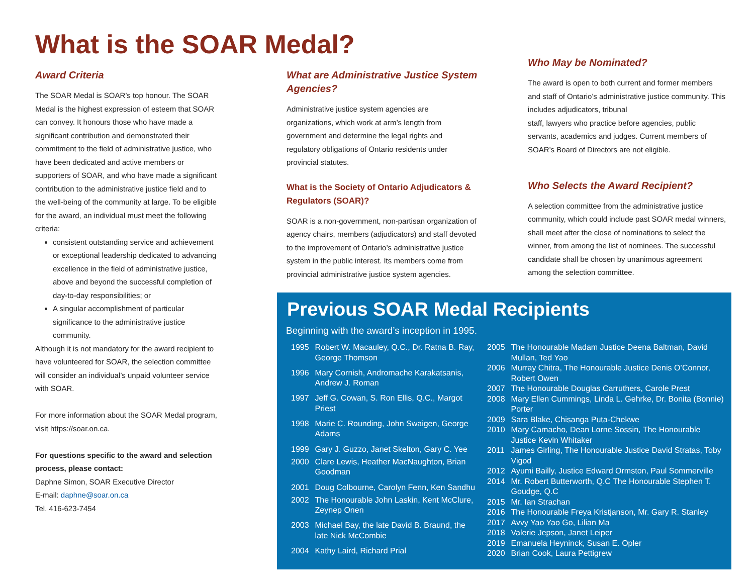What is the SOAR Medal?
Award Criteria
The SOAR Medal is SOAR’s top honour. The SOAR Medal is the highest expression of esteem that SOAR can convey. It honours those who have made a significant contribution and demonstrated their commitment to the field of administrative justice, who have been dedicated and active members or supporters of SOAR, and who have made a significant contribution to the administrative justice field and to the well-being of the community at large. To be eligible for the award, an individual must meet the following criteria:
consistent outstanding service and achievement or exceptional leadership dedicated to advancing excellence in the field of administrative justice, above and beyond the successful completion of day-to-day responsibilities; or
A singular accomplishment of particular significance to the administrative justice community.
Although it is not mandatory for the award recipient to have volunteered for SOAR, the selection committee will consider an individual’s unpaid volunteer service with SOAR.
For more information about the SOAR Medal program, visit https://soar.on.ca.
For questions specific to the award and selection process, please contact:
Daphne Simon, SOAR Executive Director
E-mail: daphne@soar.on.ca
Tel. 416-623-7454
What are Administrative Justice System Agencies?
Administrative justice system agencies are organizations, which work at arm’s length from government and determine the legal rights and regulatory obligations of Ontario residents under provincial statutes.
What is the Society of Ontario Adjudicators & Regulators (SOAR)?
SOAR is a non-government, non-partisan organization of agency chairs, members (adjudicators) and staff devoted to the improvement of Ontario’s administrative justice system in the public interest. Its members come from provincial administrative justice system agencies.
Who May be Nominated?
The award is open to both current and former members and staff of Ontario’s administrative justice community. This includes adjudicators, tribunal
staff, lawyers who practice before agencies, public servants, academics and judges. Current members of SOAR’s Board of Directors are not eligible.
Who Selects the Award Recipient?
A selection committee from the administrative justice community, which could include past SOAR medal winners, shall meet after the close of nominations to select the winner, from among the list of nominees. The successful candidate shall be chosen by unanimous agreement among the selection committee.
Previous SOAR Medal Recipients
Beginning with the award’s inception in 1995.
| 1995 | Robert W. Macauley, Q.C., Dr. Ratna B. Ray, George Thomson |
| 1996 | Mary Cornish, Andromache Karakatsanis, Andrew J. Roman |
| 1997 | Jeff G. Cowan, S. Ron Ellis, Q.C., Margot Priest |
| 1998 | Marie C. Rounding, John Swaigen, George Adams |
| 1999 | Gary J. Guzzo, Janet Skelton, Gary C. Yee |
| 2000 | Clare Lewis, Heather MacNaughton, Brian Goodman |
| 2001 | Doug Colbourne, Carolyn Fenn, Ken Sandhu |
| 2002 | The Honourable John Laskin, Kent McClure, Zeynep Onen |
| 2003 | Michael Bay, the late David B. Braund, the late Nick McCombie |
| 2004 | Kathy Laird, Richard Prial |
| 2005 | The Honourable Madam Justice Deena Baltman, David Mullan, Ted Yao |
| 2006 | Murray Chitra, The Honourable Justice Denis O’Connor, Robert Owen |
| 2007 | The Honourable Douglas Carruthers, Carole Prest |
| 2008 | Mary Ellen Cummings, Linda L. Gehrke, Dr. Bonita (Bonnie) Porter |
| 2009 | Sara Blake, Chisanga Puta-Chekwe |
| 2010 | Mary Camacho, Dean Lorne Sossin, The Honourable Justice Kevin Whitaker |
| 2011 | James Girling, The Honourable Justice David Stratas, Toby Vigod |
| 2012 | Ayumi Bailly, Justice Edward Ormston, Paul Sommerville |
| 2014 | Mr. Robert Butterworth, Q.C The Honourable Stephen T. Goudge, Q.C |
| 2015 | Mr. Ian Strachan |
| 2016 | The Honourable Freya Kristjanson, Mr. Gary R. Stanley |
| 2017 | Avvy Yao Yao Go, Lilian Ma |
| 2018 | Valerie Jepson, Janet Leiper |
| 2019 | Emanuela Heyninck, Susan E. Opler |
| 2020 | Brian Cook, Laura Pettigrew |